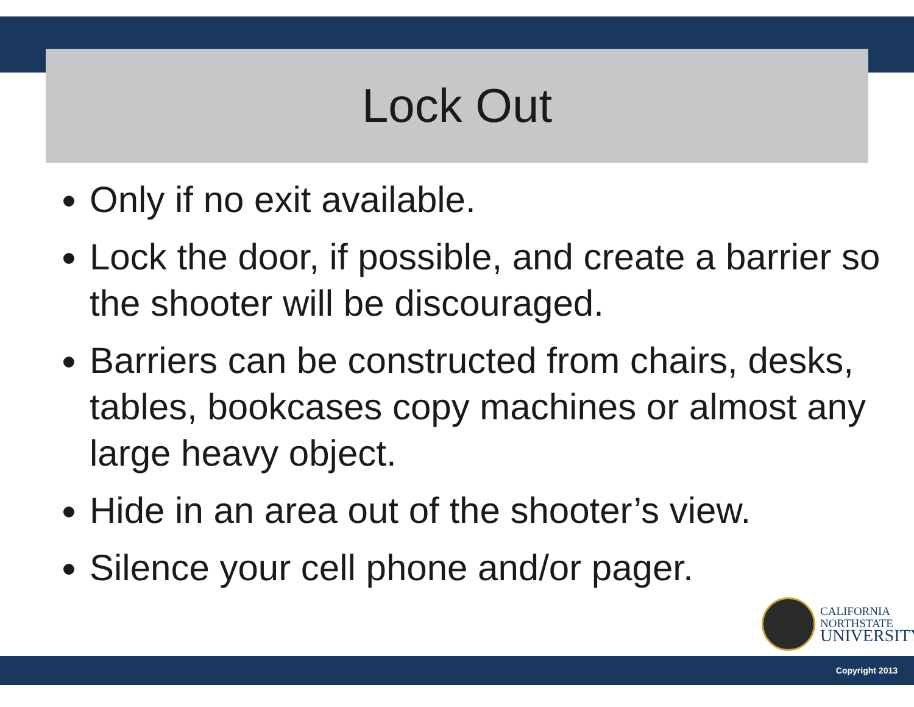Lock Out
Only if no exit available.
Lock the door, if possible, and create a barrier so the shooter will be discouraged.
Barriers can be constructed from chairs, desks, tables, bookcases copy machines or almost any large heavy object.
Hide in an area out of the shooter’s view.
Silence your cell phone and/or pager.
CALIFORNIA
NORTHSTATE
UNIVERSITY
Copyright 2013